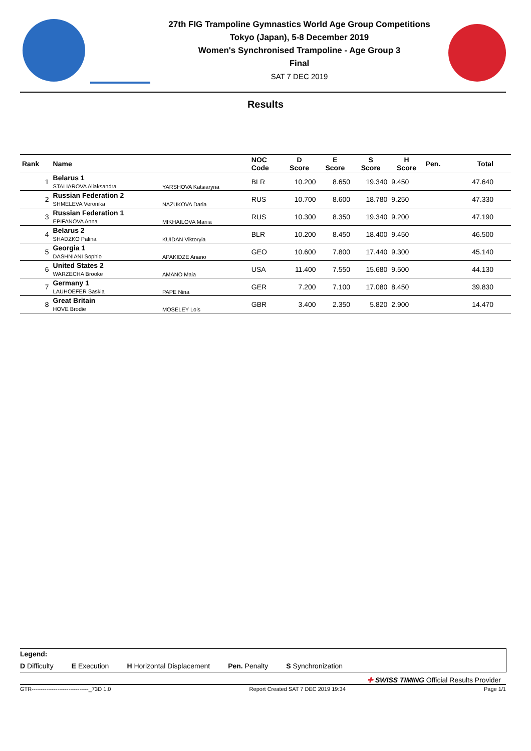27th FIG Trampoline Gymnastics World Age Group Competitions
Tokyo (Japan), 5-8 December 2019
Women's Synchronised Trampoline - Age Group 3
Final
SAT 7 DEC 2019
Results
| Rank | Name | | NOC Code | D Score | E Score | S Score | H Score | Pen. | Total |
| --- | --- | --- | --- | --- | --- | --- | --- | --- | --- |
| 1 | Belarus 1 STALIAROVA Aliaksandra | YARSHOVA Katsiaryna | BLR | 10.200 | 8.650 | 19.340 | 9.450 | | 47.640 |
| 2 | Russian Federation 2 SHMELEVA Veronika | NAZUKOVA Daria | RUS | 10.700 | 8.600 | 18.780 | 9.250 | | 47.330 |
| 3 | Russian Federation 1 EPIFANOVA Anna | MIKHAILOVA Mariia | RUS | 10.300 | 8.350 | 19.340 | 9.200 | | 47.190 |
| 4 | Belarus 2 SHADZKO Palina | KUIDAN Viktoryia | BLR | 10.200 | 8.450 | 18.400 | 9.450 | | 46.500 |
| 5 | Georgia 1 DASHNIANI Sophio | APAKIDZE Anano | GEO | 10.600 | 7.800 | 17.440 | 9.300 | | 45.140 |
| 6 | United States 2 WARZECHA Brooke | AMANO Maia | USA | 11.400 | 7.550 | 15.680 | 9.500 | | 44.130 |
| 7 | Germany 1 LAUHOEFER Saskia | PAPE Nina | GER | 7.200 | 7.100 | 17.080 | 8.450 | | 39.830 |
| 8 | Great Britain HOVE Brodie | MOSELEY Lois | GBR | 3.400 | 2.350 | 5.820 | 2.900 | | 14.470 |
Legend:
D Difficulty E Execution H Horizontal Displacement Pen. Penalty S Synchronization
✚ SWISS TIMING Official Results Provider
GTR-------------------------------_73D 1.0 Report Created SAT 7 DEC 2019 19:34 Page 1/1